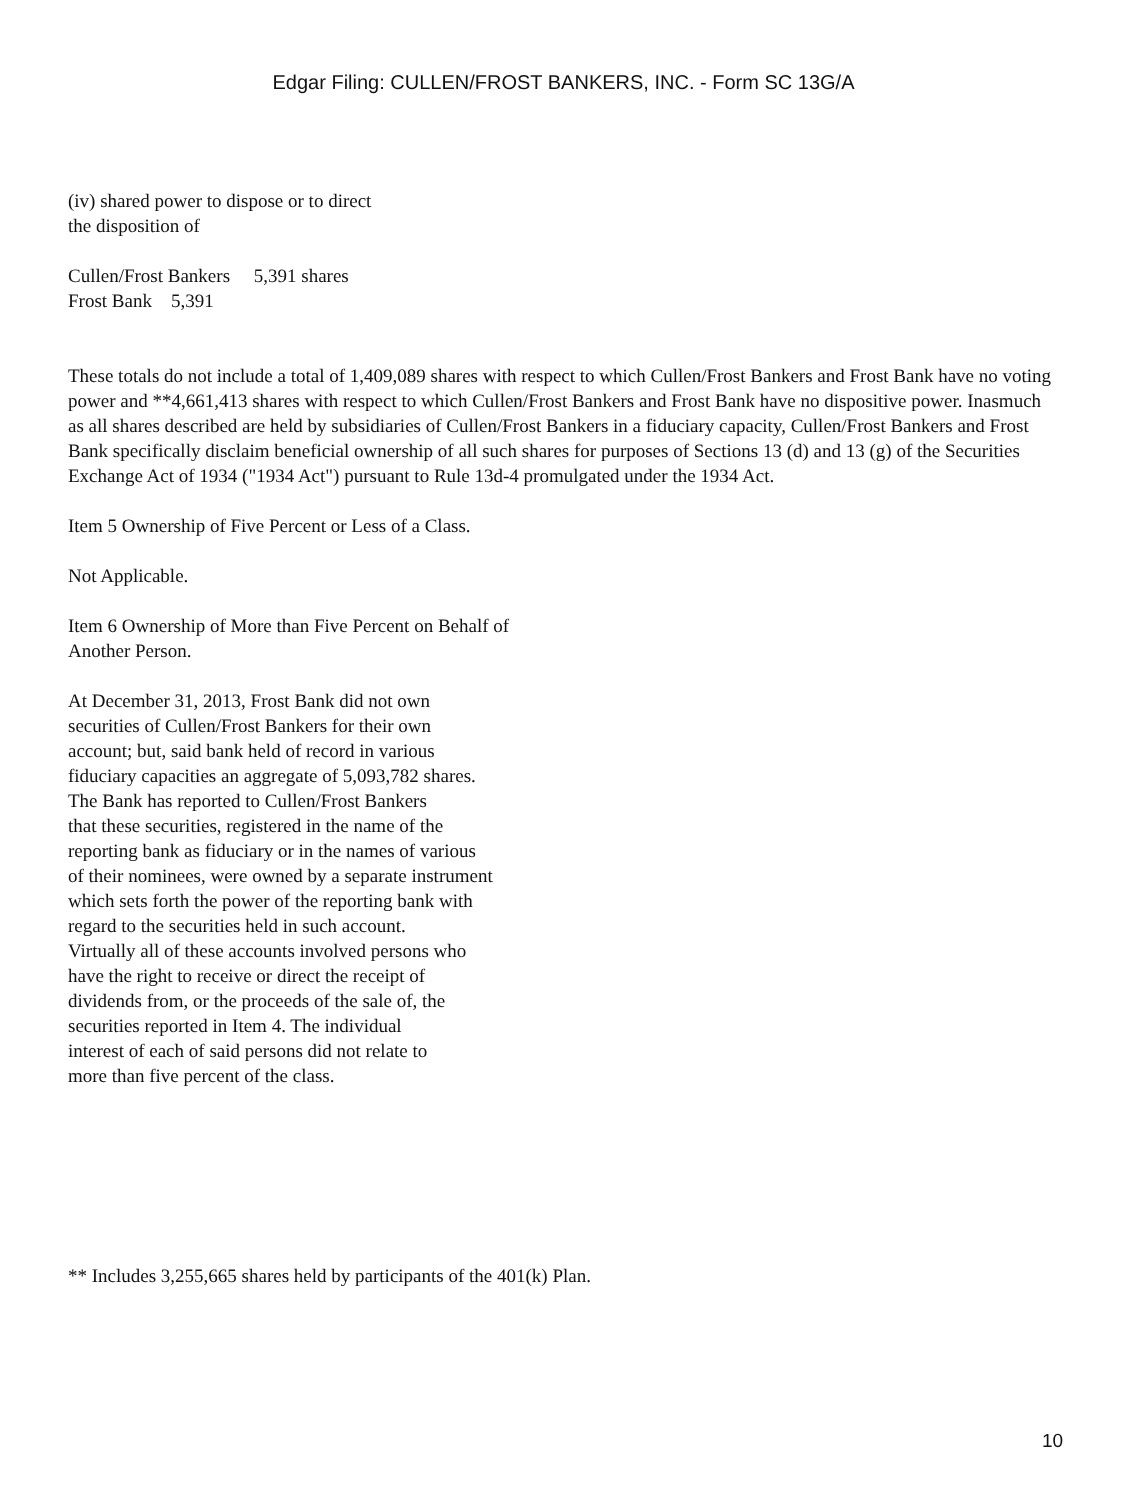Edgar Filing: CULLEN/FROST BANKERS, INC. - Form SC 13G/A
(iv) shared power to dispose or to direct
the disposition of
Cullen/Frost Bankers 5,391 shares
Frost Bank 5,391
These totals do not include a total of 1,409,089 shares with respect to which Cullen/Frost Bankers and Frost Bank have no voting power and **4,661,413 shares with respect to which Cullen/Frost Bankers and Frost Bank have no dispositive power. Inasmuch as all shares described are held by subsidiaries of Cullen/Frost Bankers in a fiduciary capacity, Cullen/Frost Bankers and Frost Bank specifically disclaim beneficial ownership of all such shares for purposes of Sections 13 (d) and 13 (g) of the Securities Exchange Act of 1934 ("1934 Act") pursuant to Rule 13d-4 promulgated under the 1934 Act.
Item 5 Ownership of Five Percent or Less of a Class.
Not Applicable.
Item 6 Ownership of More than Five Percent on Behalf of
Another Person.
At December 31, 2013, Frost Bank did not own
securities of Cullen/Frost Bankers for their own
account; but, said bank held of record in various
fiduciary capacities an aggregate of 5,093,782 shares.
The Bank has reported to Cullen/Frost Bankers
that these securities, registered in the name of the
reporting bank as fiduciary or in the names of various
of their nominees, were owned by a separate instrument
which sets forth the power of the reporting bank with
regard to the securities held in such account.
Virtually all of these accounts involved persons who
have the right to receive or direct the receipt of
dividends from, or the proceeds of the sale of, the
securities reported in Item 4. The individual
interest of each of said persons did not relate to
more than five percent of the class.
** Includes 3,255,665 shares held by participants of the 401(k) Plan.
10